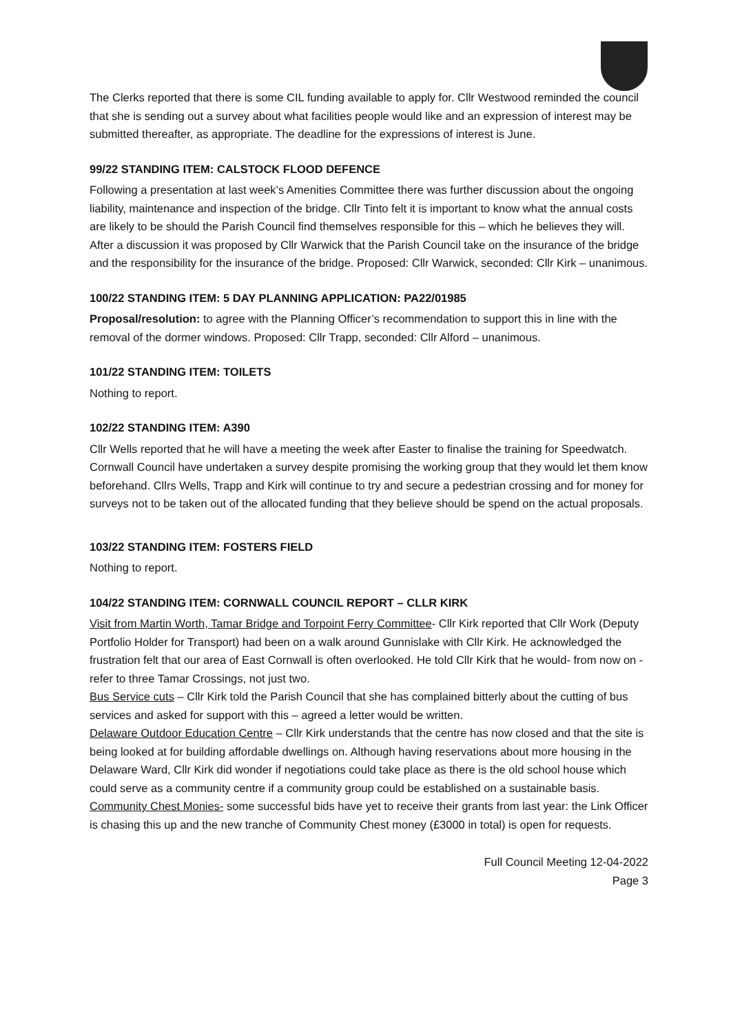The Clerks reported that there is some CIL funding available to apply for. Cllr Westwood reminded the council that she is sending out a survey about what facilities people would like and an expression of interest may be submitted thereafter, as appropriate. The deadline for the expressions of interest is June.
99/22 STANDING ITEM: CALSTOCK FLOOD DEFENCE
Following a presentation at last week’s Amenities Committee there was further discussion about the ongoing liability, maintenance and inspection of the bridge. Cllr Tinto felt it is important to know what the annual costs are likely to be should the Parish Council find themselves responsible for this – which he believes they will. After a discussion it was proposed by Cllr Warwick that the Parish Council take on the insurance of the bridge and the responsibility for the insurance of the bridge. Proposed: Cllr Warwick, seconded: Cllr Kirk – unanimous.
100/22 STANDING ITEM: 5 DAY PLANNING APPLICATION: PA22/01985
Proposal/resolution: to agree with the Planning Officer’s recommendation to support this in line with the removal of the dormer windows. Proposed: Cllr Trapp, seconded: Cllr Alford – unanimous.
101/22 STANDING ITEM: TOILETS
Nothing to report.
102/22 STANDING ITEM: A390
Cllr Wells reported that he will have a meeting the week after Easter to finalise the training for Speedwatch.
Cornwall Council have undertaken a survey despite promising the working group that they would let them know beforehand. Cllrs Wells, Trapp and Kirk will continue to try and secure a pedestrian crossing and for money for surveys not to be taken out of the allocated funding that they believe should be spend on the actual proposals.
103/22 STANDING ITEM: FOSTERS FIELD
Nothing to report.
104/22 STANDING ITEM: CORNWALL COUNCIL REPORT – CLLR KIRK
Visit from Martin Worth, Tamar Bridge and Torpoint Ferry Committee- Cllr Kirk reported that Cllr Work (Deputy Portfolio Holder for Transport) had been on a walk around Gunnislake with Cllr Kirk. He acknowledged the frustration felt that our area of East Cornwall is often overlooked. He told Cllr Kirk that he would- from now on -refer to three Tamar Crossings, not just two.
Bus Service cuts – Cllr Kirk told the Parish Council that she has complained bitterly about the cutting of bus services and asked for support with this – agreed a letter would be written.
Delaware Outdoor Education Centre – Cllr Kirk understands that the centre has now closed and that the site is being looked at for building affordable dwellings on. Although having reservations about more housing in the Delaware Ward, Cllr Kirk did wonder if negotiations could take place as there is the old school house which could serve as a community centre if a community group could be established on a sustainable basis.
Community Chest Monies- some successful bids have yet to receive their grants from last year: the Link Officer is chasing this up and the new tranche of Community Chest money (£3000 in total) is open for requests.
Full Council Meeting 12-04-2022
Page 3